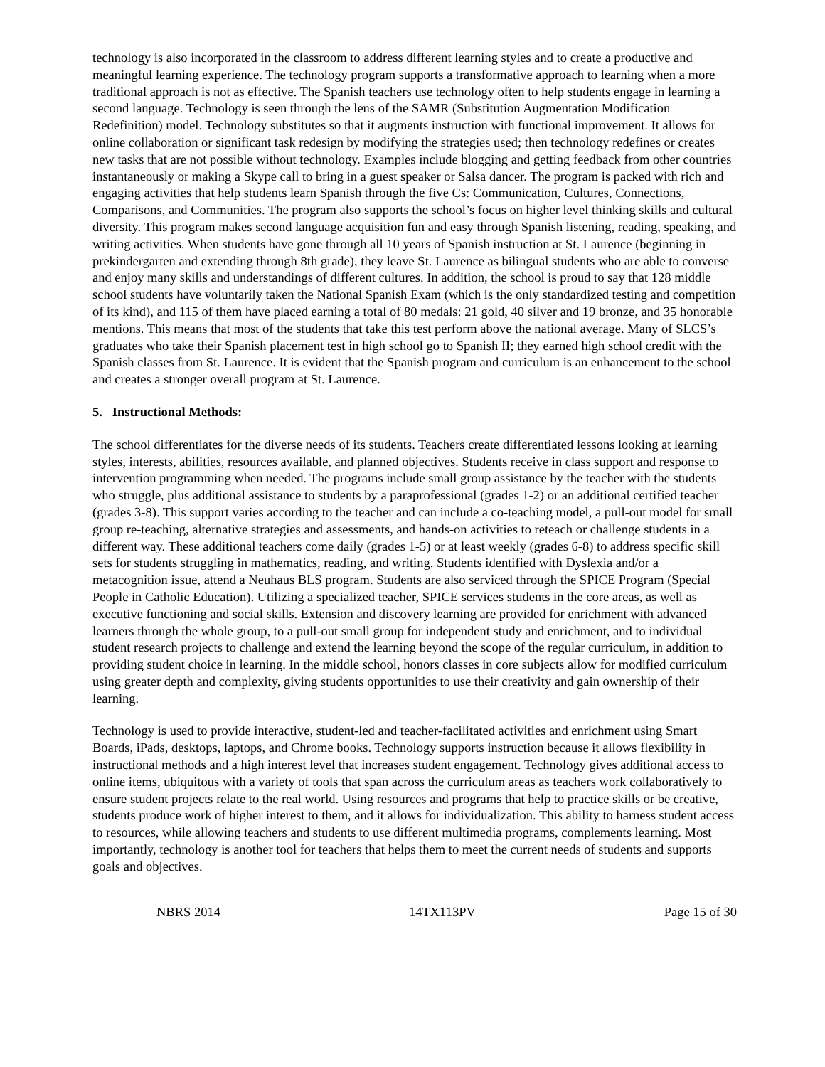technology is also incorporated in the classroom to address different learning styles and to create a productive and meaningful learning experience. The technology program supports a transformative approach to learning when a more traditional approach is not as effective. The Spanish teachers use technology often to help students engage in learning a second language. Technology is seen through the lens of the SAMR (Substitution Augmentation Modification Redefinition) model. Technology substitutes so that it augments instruction with functional improvement. It allows for online collaboration or significant task redesign by modifying the strategies used; then technology redefines or creates new tasks that are not possible without technology. Examples include blogging and getting feedback from other countries instantaneously or making a Skype call to bring in a guest speaker or Salsa dancer. The program is packed with rich and engaging activities that help students learn Spanish through the five Cs: Communication, Cultures, Connections, Comparisons, and Communities. The program also supports the school’s focus on higher level thinking skills and cultural diversity. This program makes second language acquisition fun and easy through Spanish listening, reading, speaking, and writing activities. When students have gone through all 10 years of Spanish instruction at St. Laurence (beginning in prekindergarten and extending through 8th grade), they leave St. Laurence as bilingual students who are able to converse and enjoy many skills and understandings of different cultures. In addition, the school is proud to say that 128 middle school students have voluntarily taken the National Spanish Exam (which is the only standardized testing and competition of its kind), and 115 of them have placed earning a total of 80 medals: 21 gold, 40 silver and 19 bronze, and 35 honorable mentions. This means that most of the students that take this test perform above the national average. Many of SLCS’s graduates who take their Spanish placement test in high school go to Spanish II; they earned high school credit with the Spanish classes from St. Laurence. It is evident that the Spanish program and curriculum is an enhancement to the school and creates a stronger overall program at St. Laurence.
5. Instructional Methods:
The school differentiates for the diverse needs of its students. Teachers create differentiated lessons looking at learning styles, interests, abilities, resources available, and planned objectives. Students receive in class support and response to intervention programming when needed. The programs include small group assistance by the teacher with the students who struggle, plus additional assistance to students by a paraprofessional (grades 1-2) or an additional certified teacher (grades 3-8). This support varies according to the teacher and can include a co-teaching model, a pull-out model for small group re-teaching, alternative strategies and assessments, and hands-on activities to reteach or challenge students in a different way. These additional teachers come daily (grades 1-5) or at least weekly (grades 6-8) to address specific skill sets for students struggling in mathematics, reading, and writing. Students identified with Dyslexia and/or a metacognition issue, attend a Neuhaus BLS program. Students are also serviced through the SPICE Program (Special People in Catholic Education). Utilizing a specialized teacher, SPICE services students in the core areas, as well as executive functioning and social skills. Extension and discovery learning are provided for enrichment with advanced learners through the whole group, to a pull-out small group for independent study and enrichment, and to individual student research projects to challenge and extend the learning beyond the scope of the regular curriculum, in addition to providing student choice in learning. In the middle school, honors classes in core subjects allow for modified curriculum using greater depth and complexity, giving students opportunities to use their creativity and gain ownership of their learning.
Technology is used to provide interactive, student-led and teacher-facilitated activities and enrichment using Smart Boards, iPads, desktops, laptops, and Chrome books. Technology supports instruction because it allows flexibility in instructional methods and a high interest level that increases student engagement. Technology gives additional access to online items, ubiquitous with a variety of tools that span across the curriculum areas as teachers work collaboratively to ensure student projects relate to the real world. Using resources and programs that help to practice skills or be creative, students produce work of higher interest to them, and it allows for individualization. This ability to harness student access to resources, while allowing teachers and students to use different multimedia programs, complements learning. Most importantly, technology is another tool for teachers that helps them to meet the current needs of students and supports goals and objectives.
NBRS 2014 14TX113PV Page 15 of 30